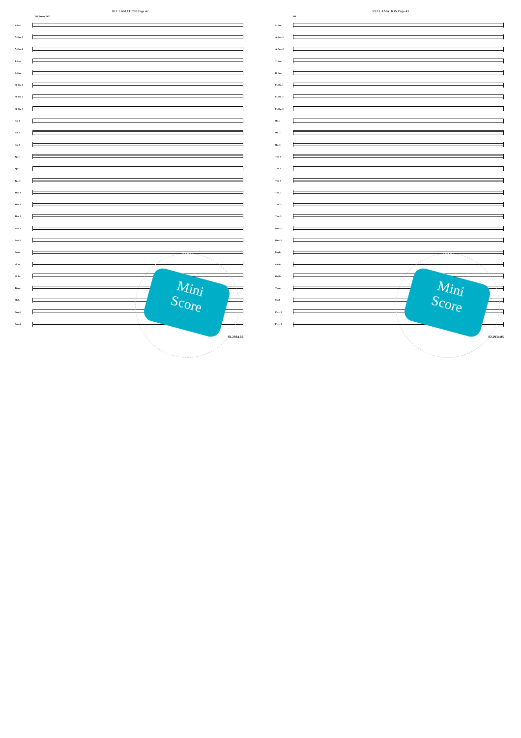RECLAMATION Page 42
359 Presto 367
S. Sax.
A. Sax. 1
A. Sax. 2
T. Sax.
B. Sax.
Fl. Hn. 1
Fl. Hn. 2
Fl. Hn. 3
Hn. 1
Hn. 2
Hn. 3
Tpt. 1
Tpt. 2
Tpt. 3
Tbn. 1
Tbn. 2
Tbn. 3
Bari. 1
Bari. 2
Euph.
E♭ Bs.
B♭ Bs.
Timp.
Mall.
Perc. 1
Perc. 2
02.2934.05
Mini
Score
RECLAMATION Page 43
368
S. Sax.
A. Sax. 1
A. Sax. 2
T. Sax.
B. Sax.
Fl. Hn. 1
Fl. Hn. 2
Fl. Hn. 3
Hn. 1
Hn. 2
Hn. 3
Tpt. 1
Tpt. 2
Tpt. 3
Tbn. 1
Tbn. 2
Tbn. 3
Bari. 1
Bari. 2
Euph.
E♭ Bs.
B♭ Bs.
Timp.
Mall.
Perc. 1
Perc. 2
02.2934.05
Mini
Score